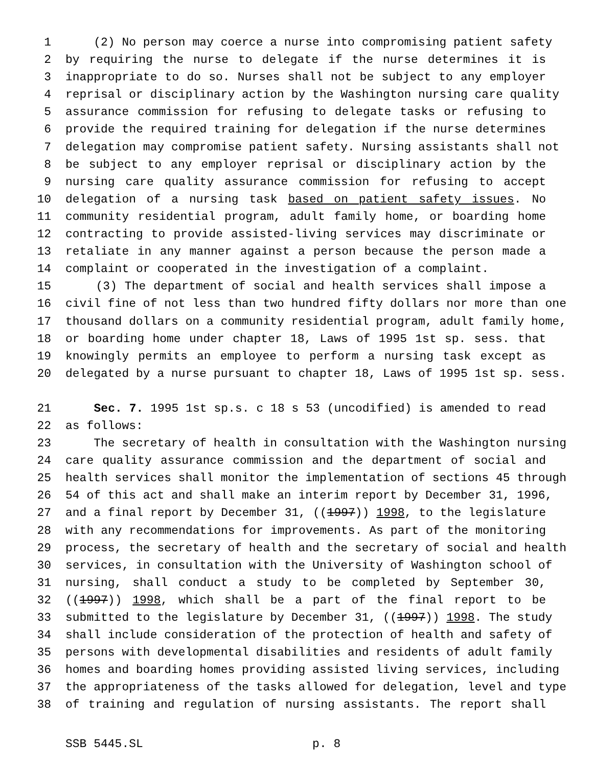1 (2) No person may coerce a nurse into compromising patient safety
2 by requiring the nurse to delegate if the nurse determines it is
3 inappropriate to do so. Nurses shall not be subject to any employer
4 reprisal or disciplinary action by the Washington nursing care quality
5 assurance commission for refusing to delegate tasks or refusing to
6 provide the required training for delegation if the nurse determines
7 delegation may compromise patient safety. Nursing assistants shall not
8 be subject to any employer reprisal or disciplinary action by the
9 nursing care quality assurance commission for refusing to accept
10 delegation of a nursing task based on patient safety issues. No
11 community residential program, adult family home, or boarding home
12 contracting to provide assisted-living services may discriminate or
13 retaliate in any manner against a person because the person made a
14 complaint or cooperated in the investigation of a complaint.
15 (3) The department of social and health services shall impose a
16 civil fine of not less than two hundred fifty dollars nor more than one
17 thousand dollars on a community residential program, adult family home,
18 or boarding home under chapter 18, Laws of 1995 1st sp. sess. that
19 knowingly permits an employee to perform a nursing task except as
20 delegated by a nurse pursuant to chapter 18, Laws of 1995 1st sp. sess.
21 Sec. 7. 1995 1st sp.s. c 18 s 53 (uncodified) is amended to read
22 as follows:
23 The secretary of health in consultation with the Washington nursing
24 care quality assurance commission and the department of social and
25 health services shall monitor the implementation of sections 45 through
26 54 of this act and shall make an interim report by December 31, 1996,
27 and a final report by December 31, ((1997)) 1998, to the legislature
28 with any recommendations for improvements. As part of the monitoring
29 process, the secretary of health and the secretary of social and health
30 services, in consultation with the University of Washington school of
31 nursing, shall conduct a study to be completed by September 30,
32 ((1997)) 1998, which shall be a part of the final report to be
33 submitted to the legislature by December 31, ((1997)) 1998. The study
34 shall include consideration of the protection of health and safety of
35 persons with developmental disabilities and residents of adult family
36 homes and boarding homes providing assisted living services, including
37 the appropriateness of the tasks allowed for delegation, level and type
38 of training and regulation of nursing assistants. The report shall
SSB 5445.SL p. 8